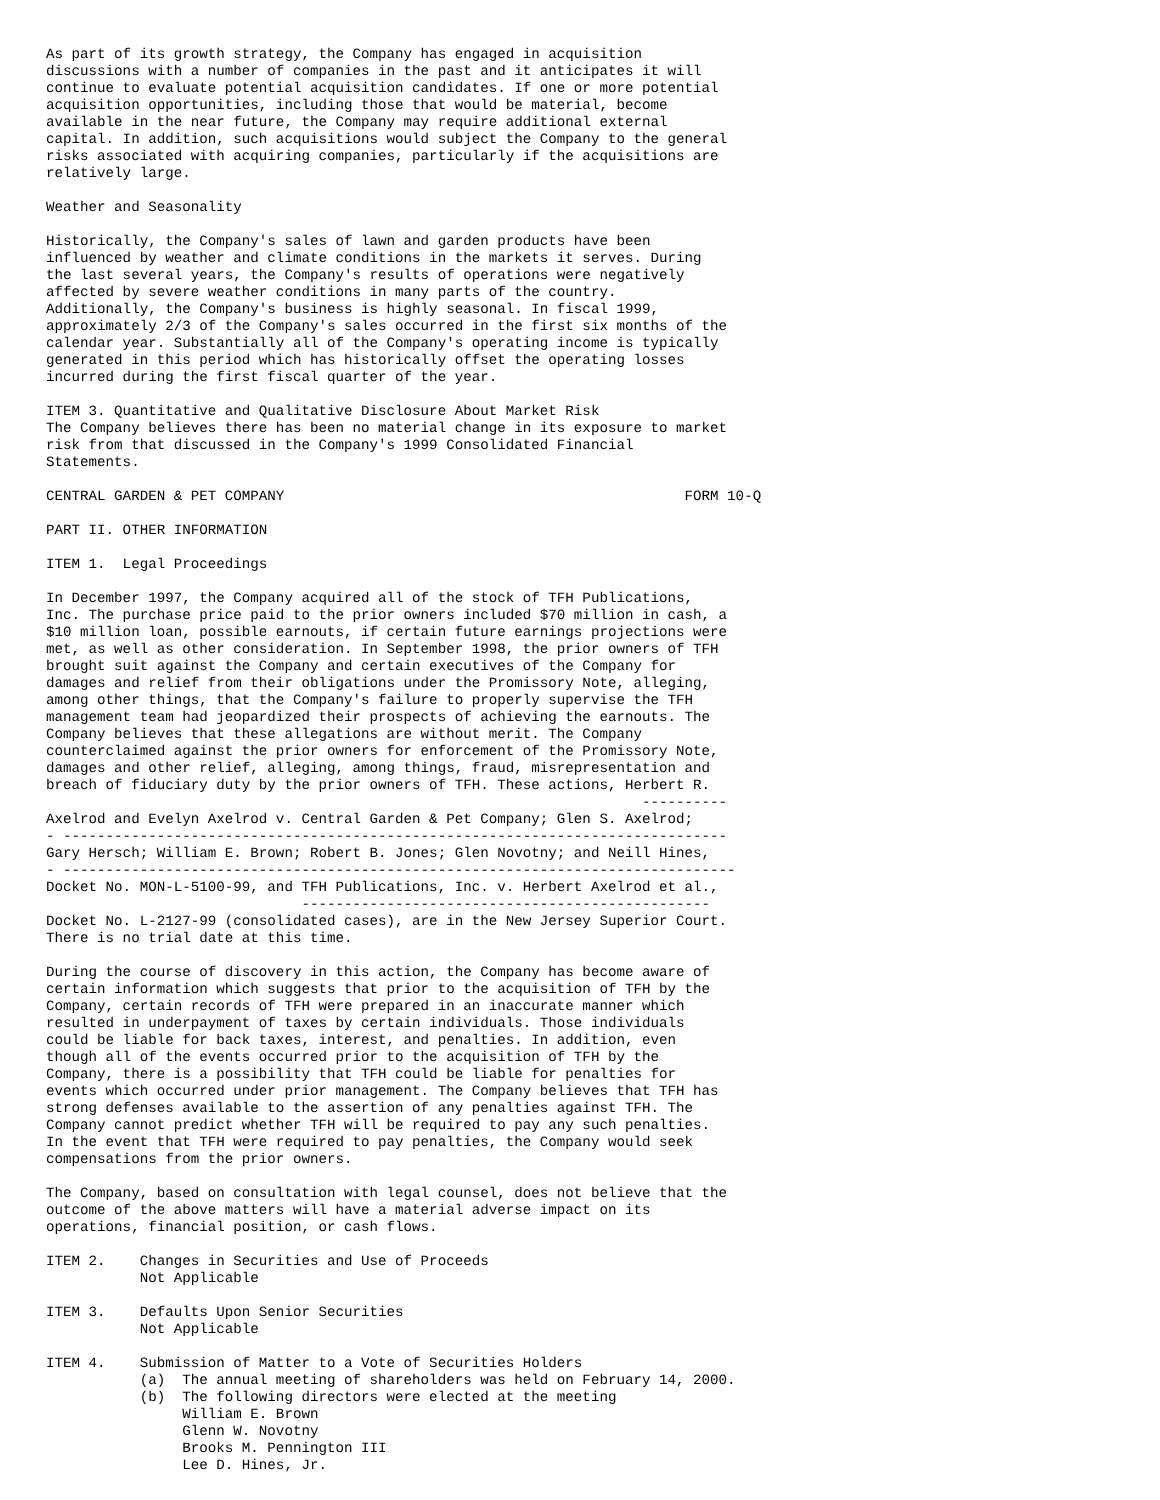As part of its growth strategy, the Company has engaged in acquisition
discussions with a number of companies in the past and it anticipates it will
continue to evaluate potential acquisition candidates. If one or more potential
acquisition opportunities, including those that would be material, become
available in the near future, the Company may require additional external
capital. In addition, such acquisitions would subject the Company to the general
risks associated with acquiring companies, particularly if the acquisitions are
relatively large.

Weather and Seasonality

Historically, the Company's sales of lawn and garden products have been
influenced by weather and climate conditions in the markets it serves. During
the last several years, the Company's results of operations were negatively
affected by severe weather conditions in many parts of the country.
Additionally, the Company's business is highly seasonal. In fiscal 1999,
approximately 2/3 of the Company's sales occurred in the first six months of the
calendar year. Substantially all of the Company's operating income is typically
generated in this period which has historically offset the operating losses
incurred during the first fiscal quarter of the year.

ITEM 3. Quantitative and Qualitative Disclosure About Market Risk
The Company believes there has been no material change in its exposure to market
risk from that discussed in the Company's 1999 Consolidated Financial
Statements.

CENTRAL GARDEN & PET COMPANY                                               FORM 10-Q

PART II. OTHER INFORMATION

ITEM 1.  Legal Proceedings

In December 1997, the Company acquired all of the stock of TFH Publications,
Inc. The purchase price paid to the prior owners included $70 million in cash, a
$10 million loan, possible earnouts, if certain future earnings projections were
met, as well as other consideration. In September 1998, the prior owners of TFH
brought suit against the Company and certain executives of the Company for
damages and relief from their obligations under the Promissory Note, alleging,
among other things, that the Company's failure to properly supervise the TFH
management team had jeopardized their prospects of achieving the earnouts. The
Company believes that these allegations are without merit. The Company
counterclaimed against the prior owners for enforcement of the Promissory Note,
damages and other relief, alleging, among things, fraud, misrepresentation and
breach of fiduciary duty by the prior owners of TFH. These actions, Herbert R.
                                                                      ----------
Axelrod and Evelyn Axelrod v. Central Garden & Pet Company; Glen S. Axelrod;
- ------------------------------------------------------------------------------
Gary Hersch; William E. Brown; Robert B. Jones; Glen Novotny; and Neill Hines,
- -------------------------------------------------------------------------------
Docket No. MON-L-5100-99, and TFH Publications, Inc. v. Herbert Axelrod et al.,
                              ------------------------------------------------
Docket No. L-2127-99 (consolidated cases), are in the New Jersey Superior Court.
There is no trial date at this time.

During the course of discovery in this action, the Company has become aware of
certain information which suggests that prior to the acquisition of TFH by the
Company, certain records of TFH were prepared in an inaccurate manner which
resulted in underpayment of taxes by certain individuals. Those individuals
could be liable for back taxes, interest, and penalties. In addition, even
though all of the events occurred prior to the acquisition of TFH by the
Company, there is a possibility that TFH could be liable for penalties for
events which occurred under prior management. The Company believes that TFH has
strong defenses available to the assertion of any penalties against TFH. The
Company cannot predict whether TFH will be required to pay any such penalties.
In the event that TFH were required to pay penalties, the Company would seek
compensations from the prior owners.

The Company, based on consultation with legal counsel, does not believe that the
outcome of the above matters will have a material adverse impact on its
operations, financial position, or cash flows.

ITEM 2.    Changes in Securities and Use of Proceeds
           Not Applicable

ITEM 3.    Defaults Upon Senior Securities
           Not Applicable

ITEM 4.    Submission of Matter to a Vote of Securities Holders
           (a)  The annual meeting of shareholders was held on February 14, 2000.
           (b)  The following directors were elected at the meeting
                William E. Brown
                Glenn W. Novotny
                Brooks M. Pennington III
                Lee D. Hines, Jr.